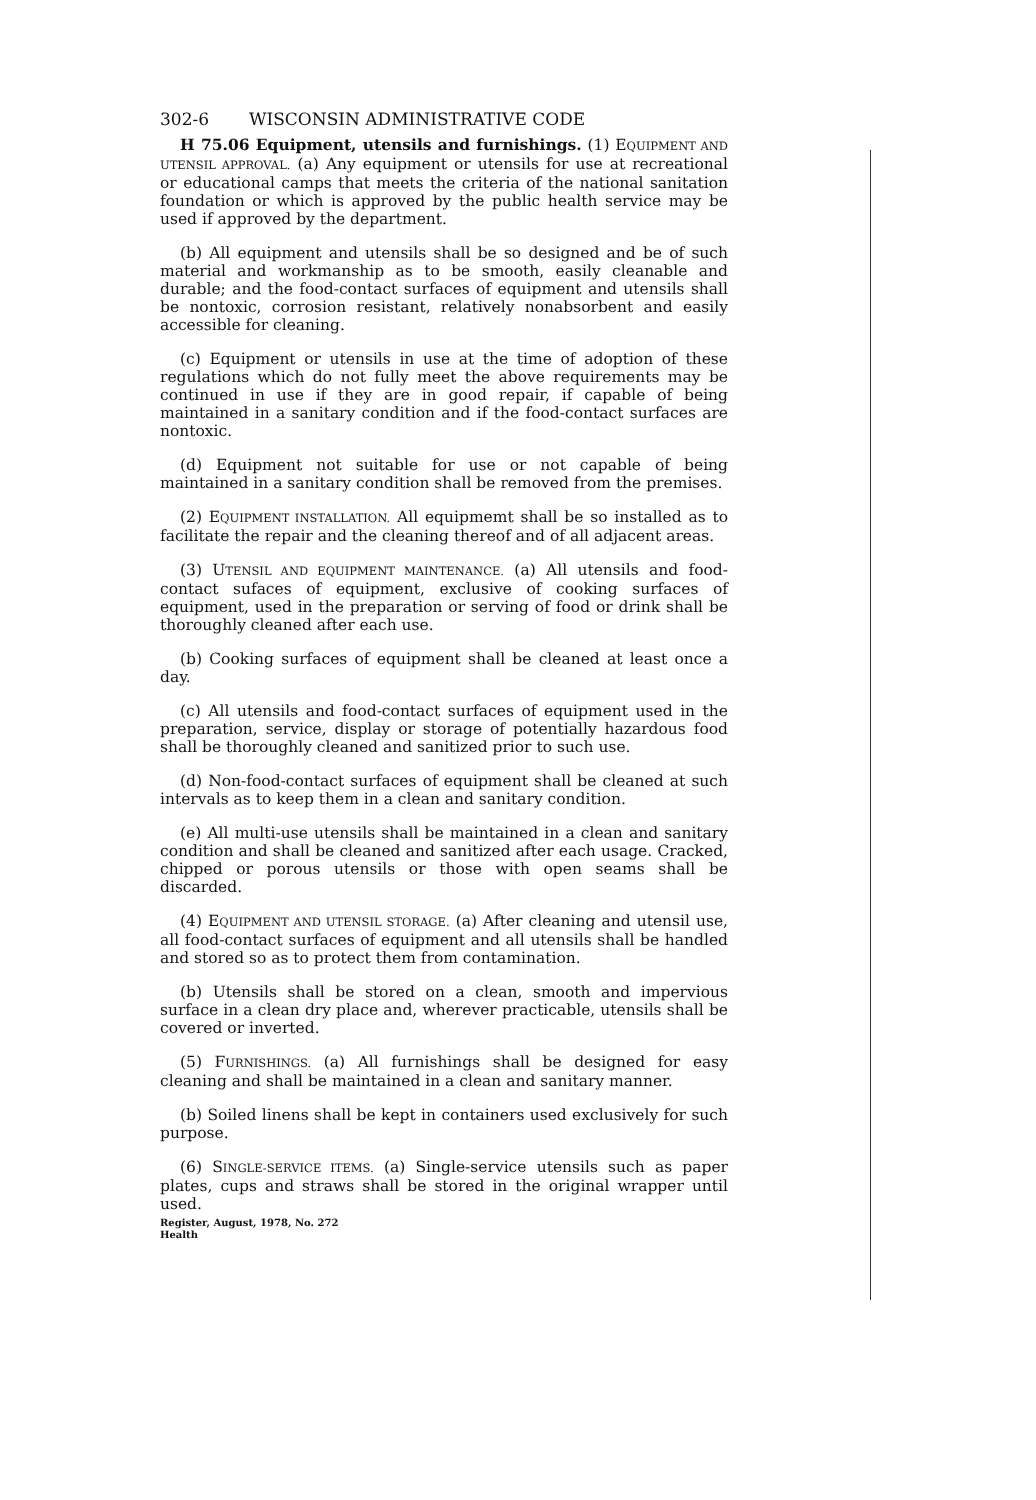302-6 WISCONSIN ADMINISTRATIVE CODE
H 75.06 Equipment, utensils and furnishings. (1) EQUIPMENT AND UTENSIL APPROVAL. (a) Any equipment or utensils for use at recreational or educational camps that meets the criteria of the national sanitation foundation or which is approved by the public health service may be used if approved by the department.
(b) All equipment and utensils shall be so designed and be of such material and workmanship as to be smooth, easily cleanable and durable; and the food-contact surfaces of equipment and utensils shall be nontoxic, corrosion resistant, relatively nonabsorbent and easily accessible for cleaning.
(c) Equipment or utensils in use at the time of adoption of these regulations which do not fully meet the above requirements may be continued in use if they are in good repair, if capable of being maintained in a sanitary condition and if the food-contact surfaces are nontoxic.
(d) Equipment not suitable for use or not capable of being maintained in a sanitary condition shall be removed from the premises.
(2) EQUIPMENT INSTALLATION. All equipmemt shall be so installed as to facilitate the repair and the cleaning thereof and of all adjacent areas.
(3) UTENSIL AND EQUIPMENT MAINTENANCE. (a) All utensils and food-contact sufaces of equipment, exclusive of cooking surfaces of equipment, used in the preparation or serving of food or drink shall be thoroughly cleaned after each use.
(b) Cooking surfaces of equipment shall be cleaned at least once a day.
(c) All utensils and food-contact surfaces of equipment used in the preparation, service, display or storage of potentially hazardous food shall be thoroughly cleaned and sanitized prior to such use.
(d) Non-food-contact surfaces of equipment shall be cleaned at such intervals as to keep them in a clean and sanitary condition.
(e) All multi-use utensils shall be maintained in a clean and sanitary condition and shall be cleaned and sanitized after each usage. Cracked, chipped or porous utensils or those with open seams shall be discarded.
(4) EQUIPMENT AND UTENSIL STORAGE. (a) After cleaning and utensil use, all food-contact surfaces of equipment and all utensils shall be handled and stored so as to protect them from contamination.
(b) Utensils shall be stored on a clean, smooth and impervious surface in a clean dry place and, wherever practicable, utensils shall be covered or inverted.
(5) FURNISHINGS. (a) All furnishings shall be designed for easy cleaning and shall be maintained in a clean and sanitary manner.
(b) Soiled linens shall be kept in containers used exclusively for such purpose.
(6) SINGLE-SERVICE ITEMS. (a) Single-service utensils such as paper plates, cups and straws shall be stored in the original wrapper until used.
Register, August, 1978, No. 272
Health